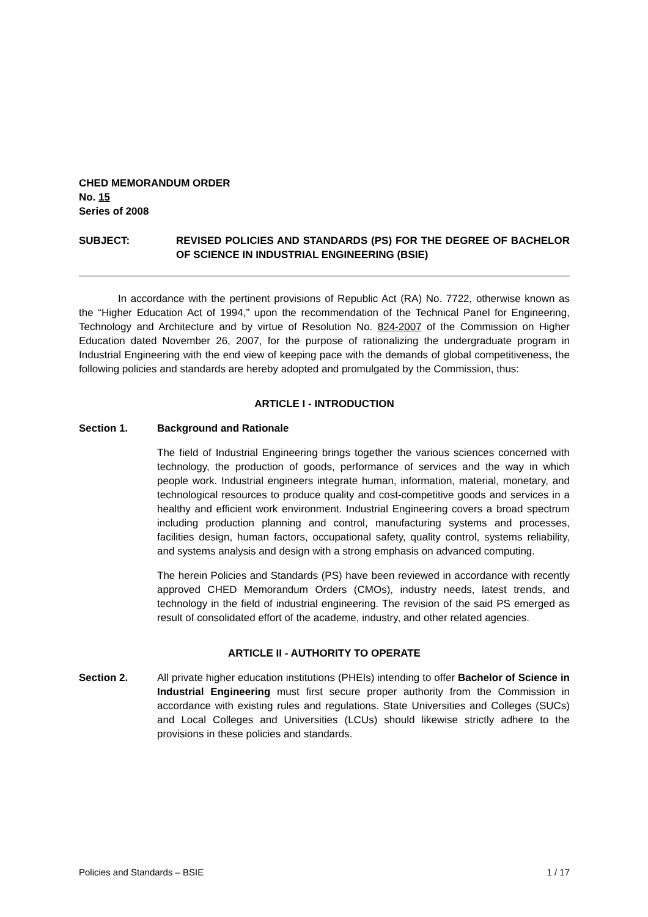CHED MEMORANDUM ORDER
No. 15
Series of 2008
SUBJECT: REVISED POLICIES AND STANDARDS (PS) FOR THE DEGREE OF BACHELOR OF SCIENCE IN INDUSTRIAL ENGINEERING (BSIE)
In accordance with the pertinent provisions of Republic Act (RA) No. 7722, otherwise known as the “Higher Education Act of 1994,” upon the recommendation of the Technical Panel for Engineering, Technology and Architecture and by virtue of Resolution No. 824-2007 of the Commission on Higher Education dated November 26, 2007, for the purpose of rationalizing the undergraduate program in Industrial Engineering with the end view of keeping pace with the demands of global competitiveness, the following policies and standards are hereby adopted and promulgated by the Commission, thus:
ARTICLE I - INTRODUCTION
Section 1. Background and Rationale
The field of Industrial Engineering brings together the various sciences concerned with technology, the production of goods, performance of services and the way in which people work. Industrial engineers integrate human, information, material, monetary, and technological resources to produce quality and cost-competitive goods and services in a healthy and efficient work environment. Industrial Engineering covers a broad spectrum including production planning and control, manufacturing systems and processes, facilities design, human factors, occupational safety, quality control, systems reliability, and systems analysis and design with a strong emphasis on advanced computing.
The herein Policies and Standards (PS) have been reviewed in accordance with recently approved CHED Memorandum Orders (CMOs), industry needs, latest trends, and technology in the field of industrial engineering. The revision of the said PS emerged as result of consolidated effort of the academe, industry, and other related agencies.
ARTICLE II - AUTHORITY TO OPERATE
Section 2. All private higher education institutions (PHEIs) intending to offer Bachelor of Science in Industrial Engineering must first secure proper authority from the Commission in accordance with existing rules and regulations. State Universities and Colleges (SUCs) and Local Colleges and Universities (LCUs) should likewise strictly adhere to the provisions in these policies and standards.
Policies and Standards – BSIE 1 / 17